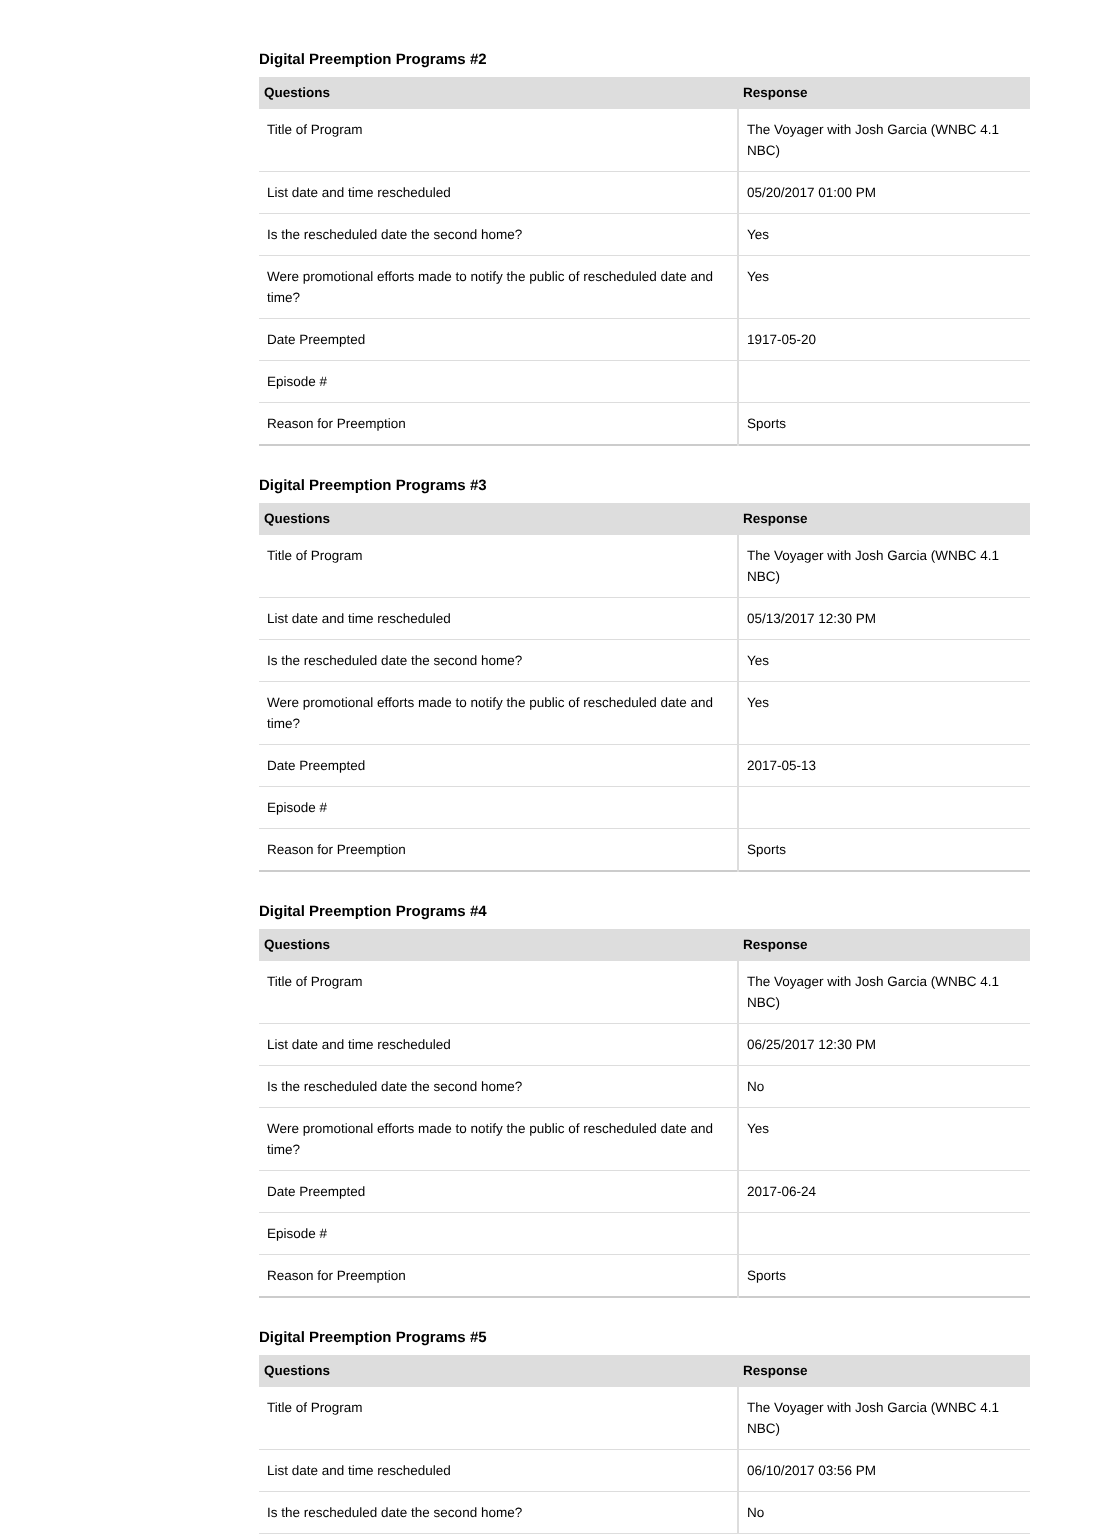Digital Preemption Programs #2
| Questions | Response |
| --- | --- |
| Title of Program | The Voyager with Josh Garcia (WNBC 4.1 NBC) |
| List date and time rescheduled | 05/20/2017 01:00 PM |
| Is the rescheduled date the second home? | Yes |
| Were promotional efforts made to notify the public of rescheduled date and time? | Yes |
| Date Preempted | 1917-05-20 |
| Episode # | |
| Reason for Preemption | Sports |
Digital Preemption Programs #3
| Questions | Response |
| --- | --- |
| Title of Program | The Voyager with Josh Garcia (WNBC 4.1 NBC) |
| List date and time rescheduled | 05/13/2017 12:30 PM |
| Is the rescheduled date the second home? | Yes |
| Were promotional efforts made to notify the public of rescheduled date and time? | Yes |
| Date Preempted | 2017-05-13 |
| Episode # | |
| Reason for Preemption | Sports |
Digital Preemption Programs #4
| Questions | Response |
| --- | --- |
| Title of Program | The Voyager with Josh Garcia (WNBC 4.1 NBC) |
| List date and time rescheduled | 06/25/2017 12:30 PM |
| Is the rescheduled date the second home? | No |
| Were promotional efforts made to notify the public of rescheduled date and time? | Yes |
| Date Preempted | 2017-06-24 |
| Episode # | |
| Reason for Preemption | Sports |
Digital Preemption Programs #5
| Questions | Response |
| --- | --- |
| Title of Program | The Voyager with Josh Garcia (WNBC 4.1 NBC) |
| List date and time rescheduled | 06/10/2017 03:56 PM |
| Is the rescheduled date the second home? | No |